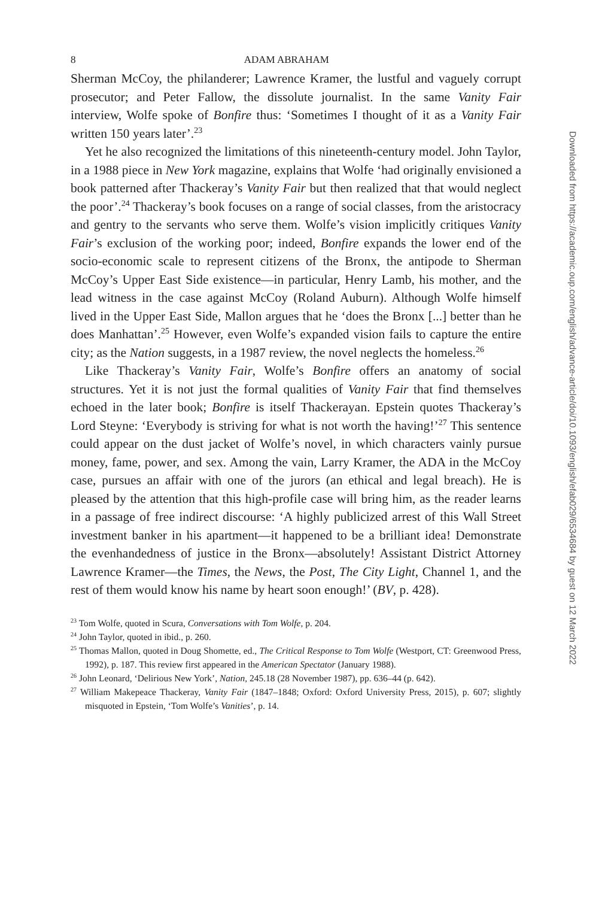8 ADAM ABRAHAM
Sherman McCoy, the philanderer; Lawrence Kramer, the lustful and vaguely corrupt prosecutor; and Peter Fallow, the dissolute journalist. In the same Vanity Fair interview, Wolfe spoke of Bonfire thus: ‘Sometimes I thought of it as a Vanity Fair written 150 years later’.<sup>23</sup>
Yet he also recognized the limitations of this nineteenth-century model. John Taylor, in a 1988 piece in New York magazine, explains that Wolfe ‘had originally envisioned a book patterned after Thackeray’s Vanity Fair but then realized that that would neglect the poor’.<sup>24</sup> Thackeray’s book focuses on a range of social classes, from the aristocracy and gentry to the servants who serve them. Wolfe’s vision implicitly critiques Vanity Fair’s exclusion of the working poor; indeed, Bonfire expands the lower end of the socio-economic scale to represent citizens of the Bronx, the antipode to Sherman McCoy’s Upper East Side existence—in particular, Henry Lamb, his mother, and the lead witness in the case against McCoy (Roland Auburn). Although Wolfe himself lived in the Upper East Side, Mallon argues that he ‘does the Bronx [...] better than he does Manhattan’.<sup>25</sup> However, even Wolfe’s expanded vision fails to capture the entire city; as the Nation suggests, in a 1987 review, the novel neglects the homeless.<sup>26</sup>
Like Thackeray’s Vanity Fair, Wolfe’s Bonfire offers an anatomy of social structures. Yet it is not just the formal qualities of Vanity Fair that find themselves echoed in the later book; Bonfire is itself Thackerayan. Epstein quotes Thackeray’s Lord Steyne: ‘Everybody is striving for what is not worth the having!’<sup>27</sup> This sentence could appear on the dust jacket of Wolfe’s novel, in which characters vainly pursue money, fame, power, and sex. Among the vain, Larry Kramer, the ADA in the McCoy case, pursues an affair with one of the jurors (an ethical and legal breach). He is pleased by the attention that this high-profile case will bring him, as the reader learns in a passage of free indirect discourse: ‘A highly publicized arrest of this Wall Street investment banker in his apartment—it happened to be a brilliant idea! Demonstrate the evenhandedness of justice in the Bronx—absolutely! Assistant District Attorney Lawrence Kramer—the Times, the News, the Post, The City Light, Channel 1, and the rest of them would know his name by heart soon enough!’ (BV, p. 428).
<sup>23</sup> Tom Wolfe, quoted in Scura, Conversations with Tom Wolfe, p. 204.
<sup>24</sup> John Taylor, quoted in ibid., p. 260.
<sup>25</sup> Thomas Mallon, quoted in Doug Shomette, ed., The Critical Response to Tom Wolfe (Westport, CT: Greenwood Press, 1992), p. 187. This review first appeared in the American Spectator (January 1988).
<sup>26</sup> John Leonard, ‘Delirious New York’, Nation, 245.18 (28 November 1987), pp. 636–44 (p. 642).
<sup>27</sup> William Makepeace Thackeray, Vanity Fair (1847–1848; Oxford: Oxford University Press, 2015), p. 607; slightly misquoted in Epstein, ‘Tom Wolfe’s Vanities’, p. 14.
Downloaded from https://academic.oup.com/english/advance-article/doi/10.1093/english/efab029/6534684 by guest on 12 March 2022